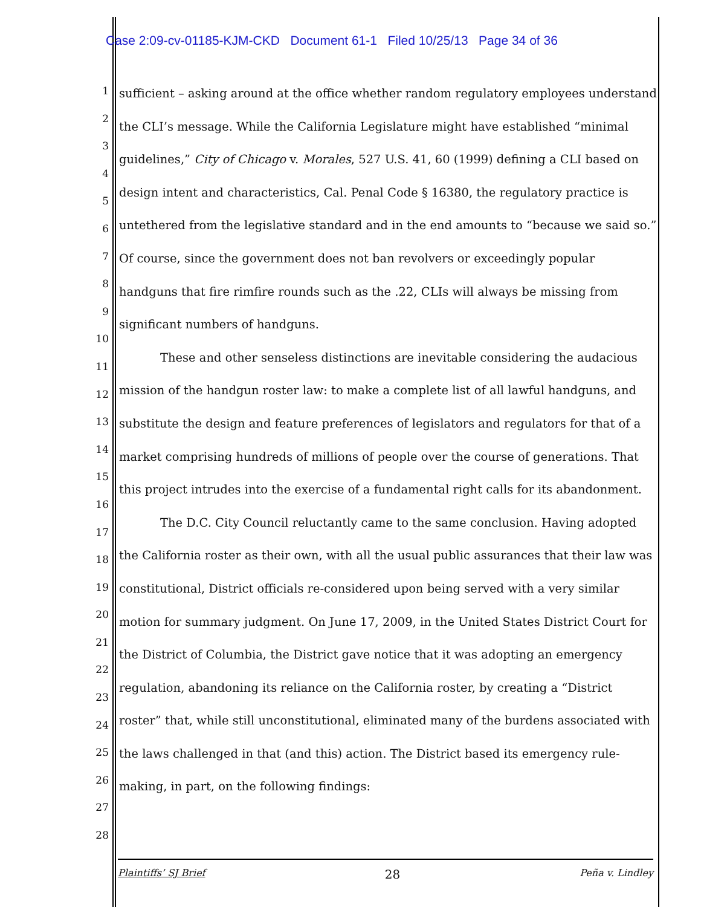Case 2:09-cv-01185-KJM-CKD Document 61-1 Filed 10/25/13 Page 34 of 36
1
2
3
4
5
6
7
8
9
10
11
12
13
14
15
16
17
18
19
20
21
22
23
24
25
26
27
28
sufficient – asking around at the office whether random regulatory employees understand the CLI’s message. While the California Legislature might have established “minimal guidelines,” City of Chicago v. Morales, 527 U.S. 41, 60 (1999) defining a CLI based on design intent and characteristics, Cal. Penal Code § 16380, the regulatory practice is untethered from the legislative standard and in the end amounts to “because we said so.” Of course, since the government does not ban revolvers or exceedingly popular handguns that fire rimfire rounds such as the .22, CLIs will always be missing from significant numbers of handguns.
These and other senseless distinctions are inevitable considering the audacious mission of the handgun roster law: to make a complete list of all lawful handguns, and substitute the design and feature preferences of legislators and regulators for that of a market comprising hundreds of millions of people over the course of generations. That this project intrudes into the exercise of a fundamental right calls for its abandonment.
The D.C. City Council reluctantly came to the same conclusion. Having adopted the California roster as their own, with all the usual public assurances that their law was constitutional, District officials re-considered upon being served with a very similar motion for summary judgment. On June 17, 2009, in the United States District Court for the District of Columbia, the District gave notice that it was adopting an emergency regulation, abandoning its reliance on the California roster, by creating a “District roster” that, while still unconstitutional, eliminated many of the burdens associated with the laws challenged in that (and this) action. The District based its emergency rule-making, in part, on the following findings:
Plaintiffs’ SJ Brief 28 Peña v. Lindley